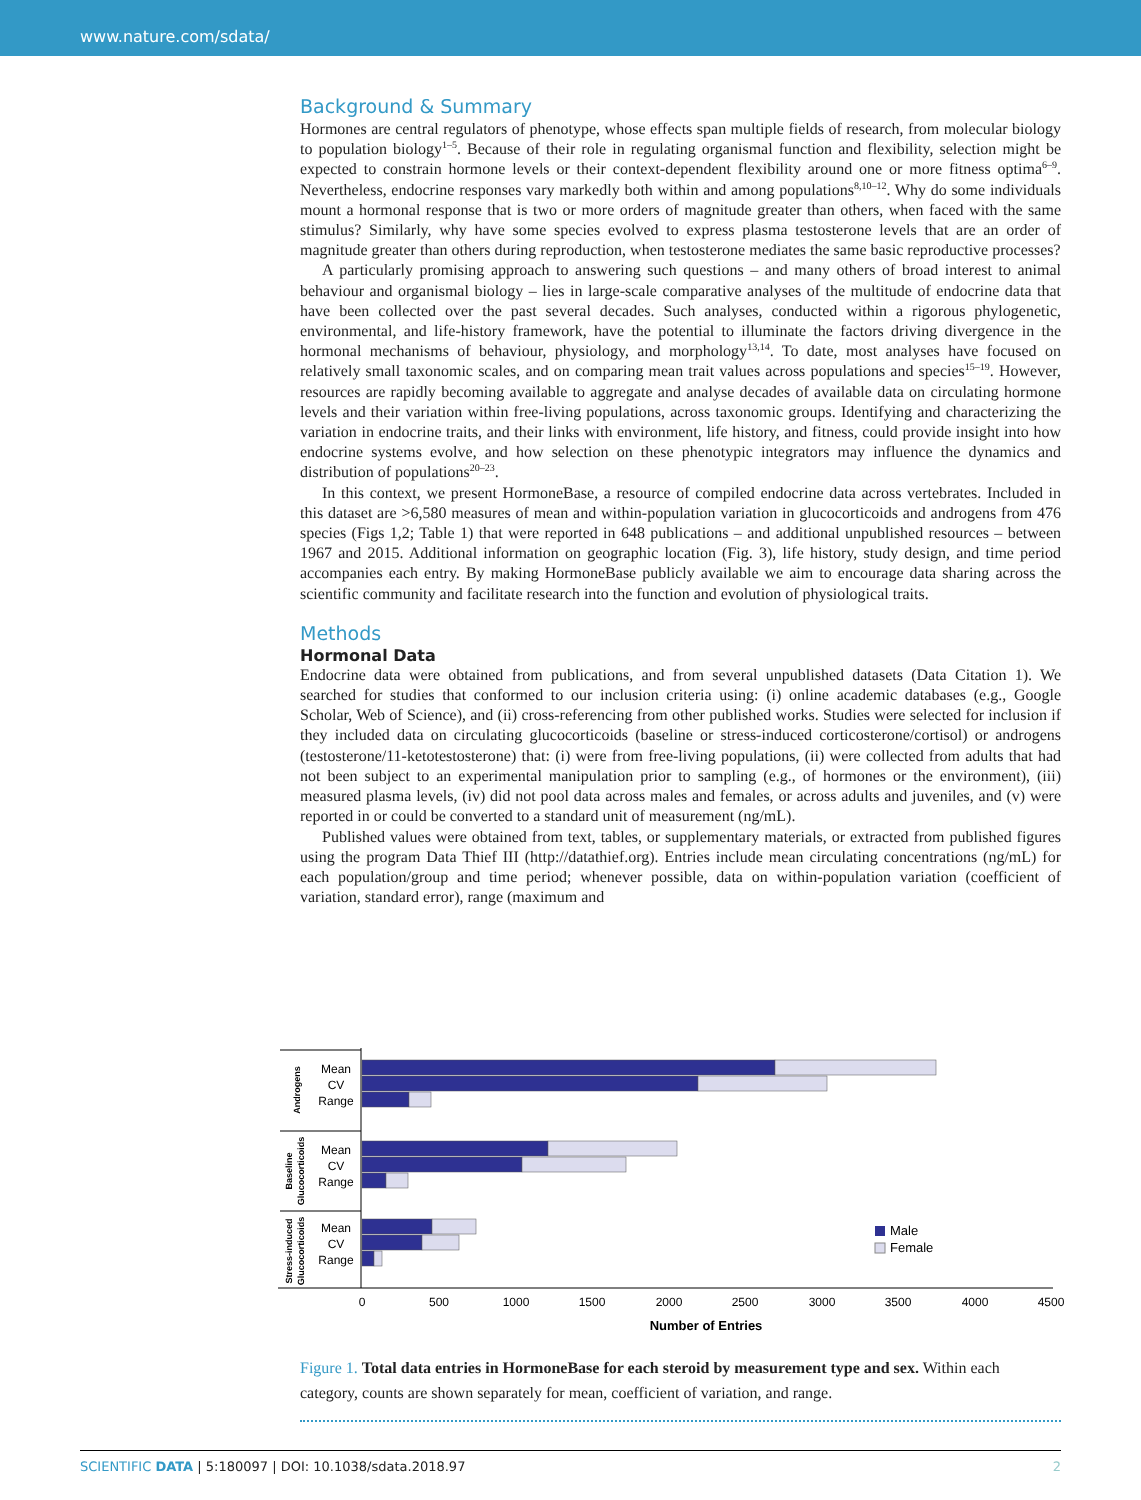www.nature.com/sdata/
Background & Summary
Hormones are central regulators of phenotype, whose effects span multiple fields of research, from molecular biology to population biology<sup>1–5</sup>. Because of their role in regulating organismal function and flexibility, selection might be expected to constrain hormone levels or their context-dependent flexibility around one or more fitness optima<sup>6–9</sup>. Nevertheless, endocrine responses vary markedly both within and among populations<sup>8,10–12</sup>. Why do some individuals mount a hormonal response that is two or more orders of magnitude greater than others, when faced with the same stimulus? Similarly, why have some species evolved to express plasma testosterone levels that are an order of magnitude greater than others during reproduction, when testosterone mediates the same basic reproductive processes?
A particularly promising approach to answering such questions – and many others of broad interest to animal behaviour and organismal biology – lies in large-scale comparative analyses of the multitude of endocrine data that have been collected over the past several decades. Such analyses, conducted within a rigorous phylogenetic, environmental, and life-history framework, have the potential to illuminate the factors driving divergence in the hormonal mechanisms of behaviour, physiology, and morphology<sup>13,14</sup>. To date, most analyses have focused on relatively small taxonomic scales, and on comparing mean trait values across populations and species<sup>15–19</sup>. However, resources are rapidly becoming available to aggregate and analyse decades of available data on circulating hormone levels and their variation within free-living populations, across taxonomic groups. Identifying and characterizing the variation in endocrine traits, and their links with environment, life history, and fitness, could provide insight into how endocrine systems evolve, and how selection on these phenotypic integrators may influence the dynamics and distribution of populations<sup>20–23</sup>.
In this context, we present HormoneBase, a resource of compiled endocrine data across vertebrates. Included in this dataset are >6,580 measures of mean and within-population variation in glucocorticoids and androgens from 476 species (Figs 1,2; Table 1) that were reported in 648 publications – and additional unpublished resources – between 1967 and 2015. Additional information on geographic location (Fig. 3), life history, study design, and time period accompanies each entry. By making HormoneBase publicly available we aim to encourage data sharing across the scientific community and facilitate research into the function and evolution of physiological traits.
Methods
Hormonal Data
Endocrine data were obtained from publications, and from several unpublished datasets (Data Citation 1). We searched for studies that conformed to our inclusion criteria using: (i) online academic databases (e.g., Google Scholar, Web of Science), and (ii) cross-referencing from other published works. Studies were selected for inclusion if they included data on circulating glucocorticoids (baseline or stress-induced corticosterone/cortisol) or androgens (testosterone/11-ketotestosterone) that: (i) were from free-living populations, (ii) were collected from adults that had not been subject to an experimental manipulation prior to sampling (e.g., of hormones or the environment), (iii) measured plasma levels, (iv) did not pool data across males and females, or across adults and juveniles, and (v) were reported in or could be converted to a standard unit of measurement (ng/mL).
Published values were obtained from text, tables, or supplementary materials, or extracted from published figures using the program Data Thief III (http://datathief.org). Entries include mean circulating concentrations (ng/mL) for each population/group and time period; whenever possible, data on within-population variation (coefficient of variation, standard error), range (maximum and
Mean
CV
Range
Mean
CV
Range
Mean
CV
Range
Androgens
Baseline
Glucocorticoids
Stress-induced
Glucocorticoids
Male
Female
0
500
1000
1500
2000
2500
3000
3500
4000
4500
Number of Entries
Figure 1. Total data entries in HormoneBase for each steroid by measurement type and sex. Within each category, counts are shown separately for mean, coefficient of variation, and range.
SCIENTIFIC DATA | 5:180097 | DOI: 10.1038/sdata.2018.97 2